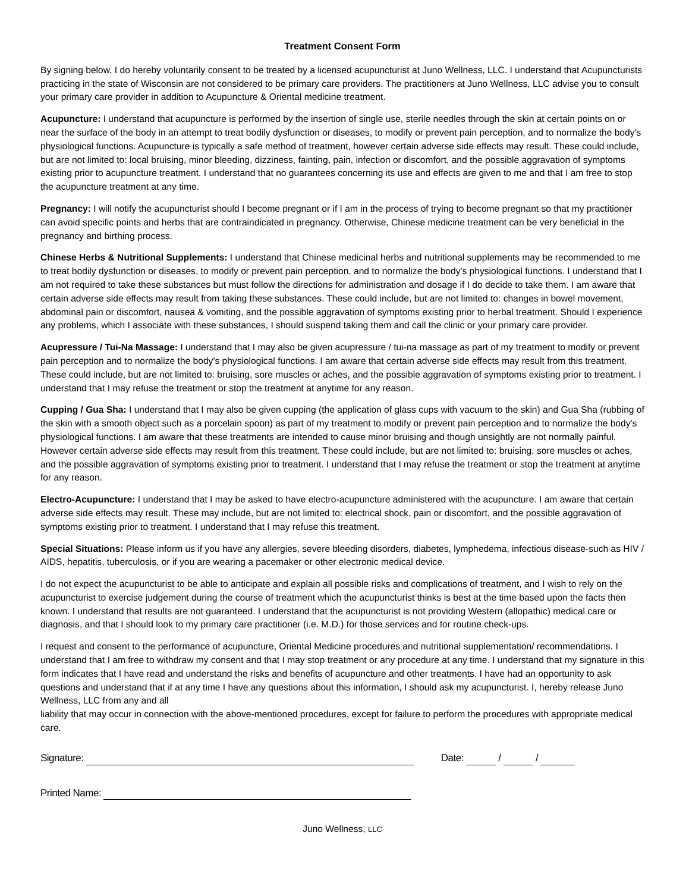Treatment Consent Form
By signing below, I do hereby voluntarily consent to be treated by a licensed acupuncturist at Juno Wellness, LLC. I understand that Acupuncturists practicing in the state of Wisconsin are not considered to be primary care providers. The practitioners at Juno Wellness, LLC advise you to consult your primary care provider in addition to Acupuncture & Oriental medicine treatment.
Acupuncture: I understand that acupuncture is performed by the insertion of single use, sterile needles through the skin at certain points on or near the surface of the body in an attempt to treat bodily dysfunction or diseases, to modify or prevent pain perception, and to normalize the body's physiological functions. Acupuncture is typically a safe method of treatment, however certain adverse side effects may result. These could include, but are not limited to: local bruising, minor bleeding, dizziness, fainting, pain, infection or discomfort, and the possible aggravation of symptoms existing prior to acupuncture treatment. I understand that no guarantees concerning its use and effects are given to me and that I am free to stop the acupuncture treatment at any time.
Pregnancy: I will notify the acupuncturist should I become pregnant or if I am in the process of trying to become pregnant so that my practitioner can avoid specific points and herbs that are contraindicated in pregnancy. Otherwise, Chinese medicine treatment can be very beneficial in the pregnancy and birthing process.
Chinese Herbs & Nutritional Supplements: I understand that Chinese medicinal herbs and nutritional supplements may be recommended to me to treat bodily dysfunction or diseases, to modify or prevent pain perception, and to normalize the body's physiological functions. I understand that I am not required to take these substances but must follow the directions for administration and dosage if I do decide to take them. I am aware that certain adverse side effects may result from taking these substances. These could include, but are not limited to: changes in bowel movement, abdominal pain or discomfort, nausea & vomiting, and the possible aggravation of symptoms existing prior to herbal treatment. Should I experience any problems, which I associate with these substances, I should suspend taking them and call the clinic or your primary care provider.
Acupressure / Tui-Na Massage: I understand that I may also be given acupressure / tui-na massage as part of my treatment to modify or prevent pain perception and to normalize the body's physiological functions. I am aware that certain adverse side effects may result from this treatment. These could include, but are not limited to: bruising, sore muscles or aches, and the possible aggravation of symptoms existing prior to treatment. I understand that I may refuse the treatment or stop the treatment at anytime for any reason.
Cupping / Gua Sha: I understand that I may also be given cupping (the application of glass cups with vacuum to the skin) and Gua Sha (rubbing of the skin with a smooth object such as a porcelain spoon) as part of my treatment to modify or prevent pain perception and to normalize the body's physiological functions. I am aware that these treatments are intended to cause minor bruising and though unsightly are not normally painful. However certain adverse side effects may result from this treatment. These could include, but are not limited to: bruising, sore muscles or aches, and the possible aggravation of symptoms existing prior to treatment. I understand that I may refuse the treatment or stop the treatment at anytime for any reason.
Electro-Acupuncture: I understand that I may be asked to have electro-acupuncture administered with the acupuncture. I am aware that certain adverse side effects may result. These may include, but are not limited to: electrical shock, pain or discomfort, and the possible aggravation of symptoms existing prior to treatment. I understand that I may refuse this treatment.
Special Situations: Please inform us if you have any allergies, severe bleeding disorders, diabetes, lymphedema, infectious disease-such as HIV / AIDS, hepatitis, tuberculosis, or if you are wearing a pacemaker or other electronic medical device.
I do not expect the acupuncturist to be able to anticipate and explain all possible risks and complications of treatment, and I wish to rely on the acupuncturist to exercise judgement during the course of treatment which the acupuncturist thinks is best at the time based upon the facts then known. I understand that results are not guaranteed. I understand that the acupuncturist is not providing Western (allopathic) medical care or diagnosis, and that I should look to my primary care practitioner (i.e. M.D.) for those services and for routine check-ups.
I request and consent to the performance of acupuncture, Oriental Medicine procedures and nutritional supplementation/ recommendations. I understand that I am free to withdraw my consent and that I may stop treatment or any procedure at any time. I understand that my signature in this form indicates that I have read and understand the risks and benefits of acupuncture and other treatments. I have had an opportunity to ask questions and understand that if at any time I have any questions about this information, I should ask my acupuncturist. I, hereby release Juno Wellness, LLC from any and all
liability that may occur in connection with the above-mentioned procedures, except for failure to perform the procedures with appropriate medical care.
Signature: Date: / /
Printed Name:
Juno Wellness, LLC